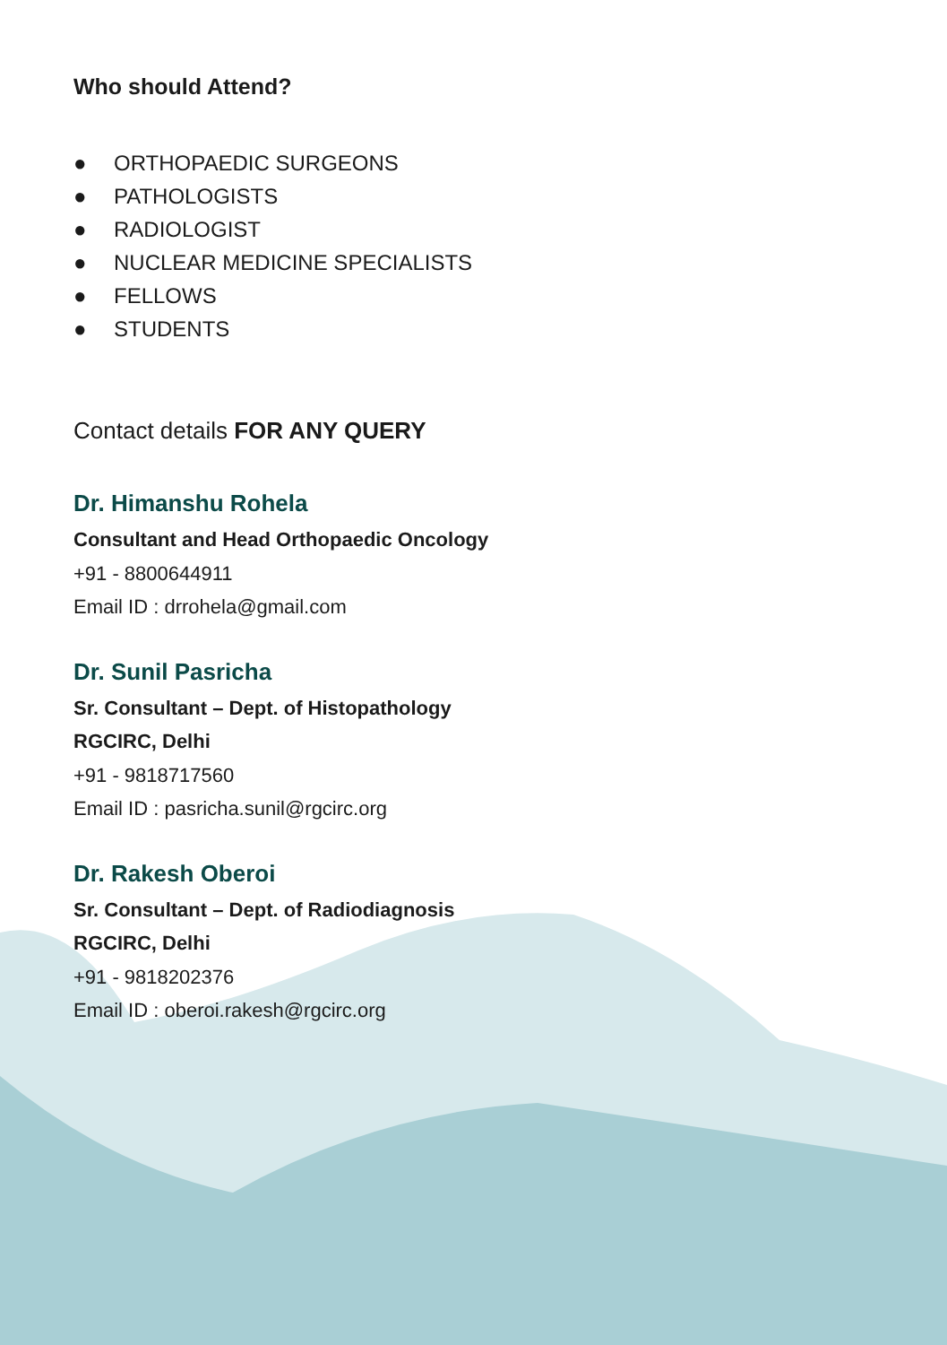Who should Attend?
● ORTHOPAEDIC SURGEONS
● PATHOLOGISTS
● RADIOLOGIST
● NUCLEAR MEDICINE SPECIALISTS
● FELLOWS
● STUDENTS
Contact details FOR ANY QUERY
Dr. Himanshu Rohela
Consultant and Head Orthopaedic Oncology
+91 - 8800644911
Email ID : drrohela@gmail.com
Dr. Sunil Pasricha
Sr. Consultant – Dept. of Histopathology
RGCIRC, Delhi
+91 - 9818717560
Email ID : pasricha.sunil@rgcirc.org
Dr. Rakesh Oberoi
Sr. Consultant – Dept. of Radiodiagnosis
RGCIRC, Delhi
+91 - 9818202376
Email ID : oberoi.rakesh@rgcirc.org